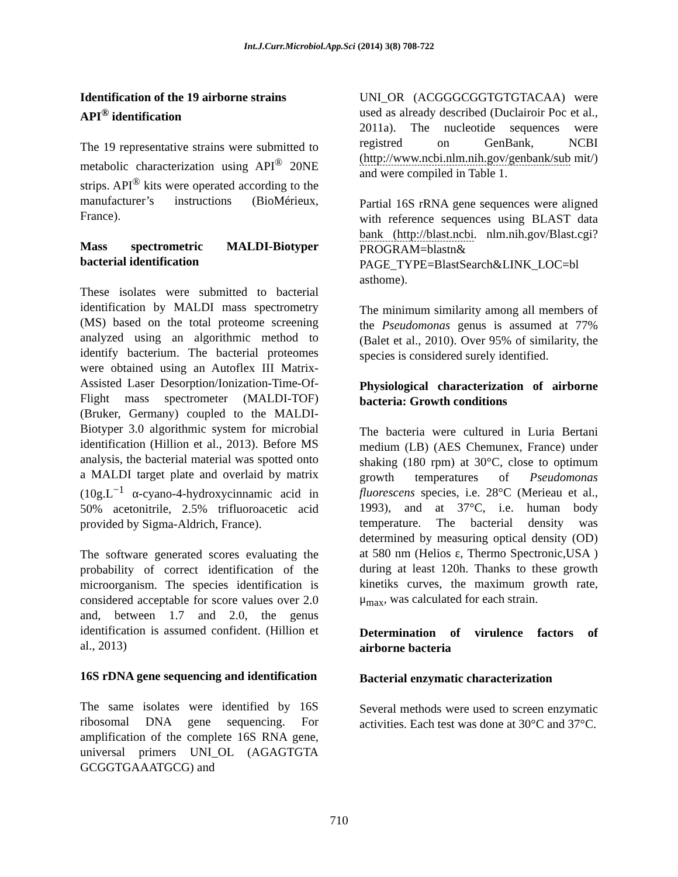Int.J.Curr.Microbiol.App.Sci (2014) 3(8) 708-722
Identification of the 19 airborne strains
API<sup>®</sup> identification
The 19 representative strains were submitted to metabolic characterization using API<sup>®</sup> 20NE strips. API<sup>®</sup> kits were operated according to the manufacturer’s instructions (BioMérieux, France).
Mass spectrometric MALDI-Biotyper bacterial identification
These isolates were submitted to bacterial identification by MALDI mass spectrometry (MS) based on the total proteome screening analyzed using an algorithmic method to identify bacterium. The bacterial proteomes were obtained using an Autoflex III Matrix-Assisted Laser Desorption/Ionization-Time-Of-Flight mass spectrometer (MALDI-TOF) (Bruker, Germany) coupled to the MALDI-Biotyper 3.0 algorithmic system for microbial identification (Hillion et al., 2013). Before MS analysis, the bacterial material was spotted onto a MALDI target plate and overlaid by matrix (10g.L<sup>−1</sup> α-cyano-4-hydroxycinnamic acid in 50% acetonitrile, 2.5% trifluoroacetic acid provided by Sigma-Aldrich, France).
The software generated scores evaluating the probability of correct identification of the microorganism. The species identification is considered acceptable for score values over 2.0 and, between 1.7 and 2.0, the genus identification is assumed confident. (Hillion et al., 2013)
16S rDNA gene sequencing and identification
The same isolates were identified by 16S ribosomal DNA gene sequencing. For amplification of the complete 16S RNA gene, universal primers UNI_OL (AGAGTGTA GCGGTGAAATGCG) and
UNI_OR (ACGGGCGGTGTGTACAA) were used as already described (Duclairoir Poc et al., 2011a). The nucleotide sequences were registred on GenBank, NCBI (http://www.ncbi.nlm.nih.gov/genbank/sub mit/) and were compiled in Table 1.
Partial 16S rRNA gene sequences were aligned with reference sequences using BLAST data bank (http://blast.ncbi. nlm.nih.gov/Blast.cgi?PROGRAM=blastn& PAGE_TYPE=BlastSearch&LINK_LOC=bl asthome).
The minimum similarity among all members of the Pseudomonas genus is assumed at 77% (Balet et al., 2010). Over 95% of similarity, the species is considered surely identified.
Physiological characterization of airborne bacteria: Growth conditions
The bacteria were cultured in Luria Bertani medium (LB) (AES Chemunex, France) under shaking (180 rpm) at 30°C, close to optimum growth temperatures of Pseudomonas fluorescens species, i.e. 28°C (Merieau et al., 1993), and at 37°C, i.e. human body temperature. The bacterial density was determined by measuring optical density (OD) at 580 nm (Helios ε, Thermo Spectronic,USA ) during at least 120h. Thanks to these growth kinetiks curves, the maximum growth rate, μ<sub>max</sub>, was calculated for each strain.
Determination of virulence factors of airborne bacteria
Bacterial enzymatic characterization
Several methods were used to screen enzymatic activities. Each test was done at 30°C and 37°C.
710